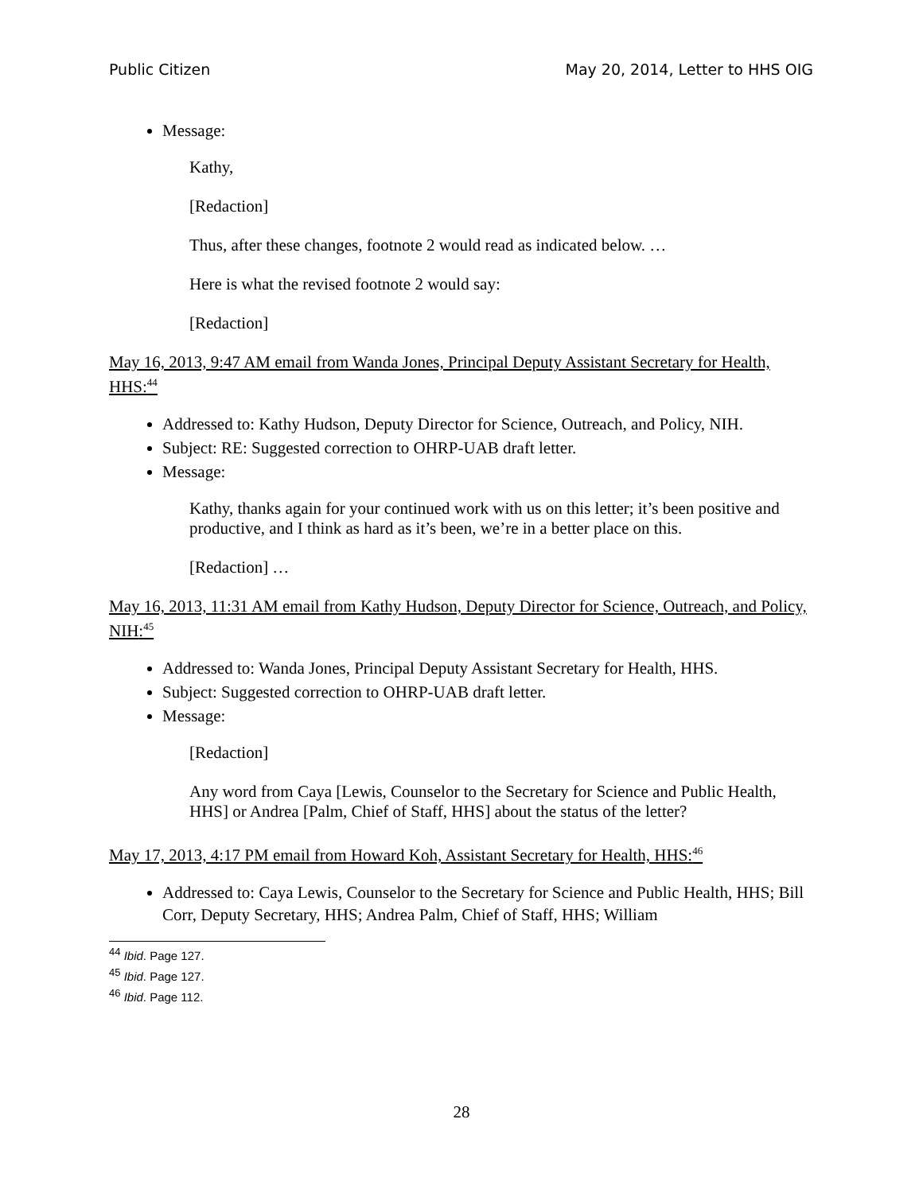Public Citizen May 20, 2014, Letter to HHS OIG
Message:
Kathy,
[Redaction]
Thus, after these changes, footnote 2 would read as indicated below. …
Here is what the revised footnote 2 would say:
[Redaction]
May 16, 2013, 9:47 AM email from Wanda Jones, Principal Deputy Assistant Secretary for Health, HHS:<sup>44</sup>
Addressed to: Kathy Hudson, Deputy Director for Science, Outreach, and Policy, NIH.
Subject: RE: Suggested correction to OHRP-UAB draft letter.
Message:
Kathy, thanks again for your continued work with us on this letter; it’s been positive and productive, and I think as hard as it’s been, we’re in a better place on this.
[Redaction] …
May 16, 2013, 11:31 AM email from Kathy Hudson, Deputy Director for Science, Outreach, and Policy, NIH:<sup>45</sup>
Addressed to: Wanda Jones, Principal Deputy Assistant Secretary for Health, HHS.
Subject: Suggested correction to OHRP-UAB draft letter.
Message:
[Redaction]
Any word from Caya [Lewis, Counselor to the Secretary for Science and Public Health, HHS] or Andrea [Palm, Chief of Staff, HHS] about the status of the letter?
May 17, 2013, 4:17 PM email from Howard Koh, Assistant Secretary for Health, HHS:<sup>46</sup>
Addressed to: Caya Lewis, Counselor to the Secretary for Science and Public Health, HHS; Bill Corr, Deputy Secretary, HHS; Andrea Palm, Chief of Staff, HHS; William
<sup>44</sup> Ibid. Page 127.
<sup>45</sup> Ibid. Page 127.
<sup>46</sup> Ibid. Page 112.
28